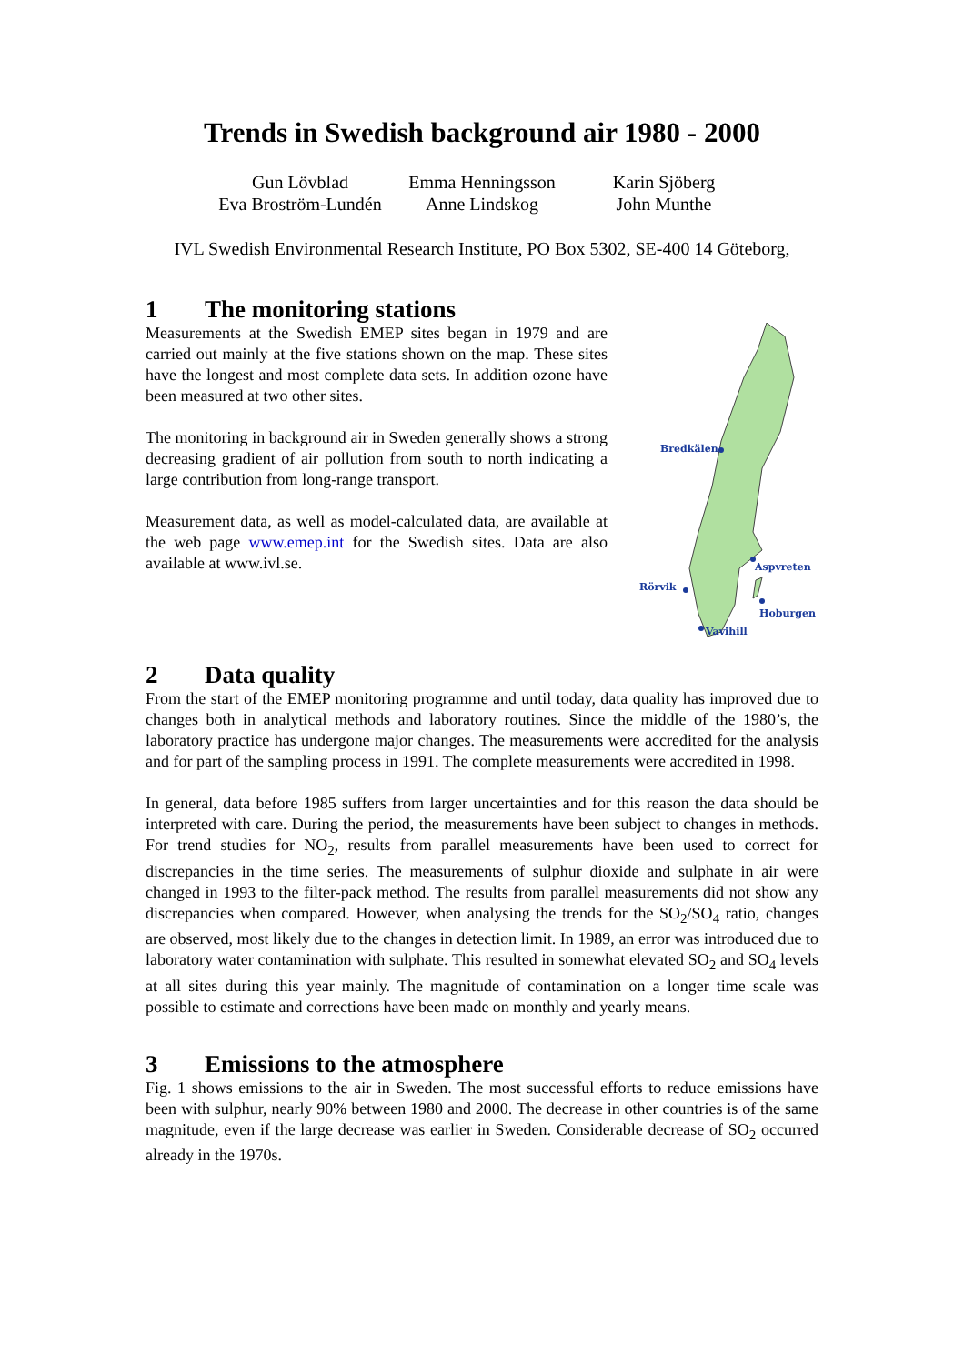Trends in Swedish background air 1980 - 2000
Gun Lövblad
Emma Henningsson
Karin Sjöberg
Eva Broström-Lundén
Anne Lindskog
John Munthe
IVL Swedish Environmental Research Institute, PO Box 5302, SE-400 14 Göteborg,
1 The monitoring stations
Measurements at the Swedish EMEP sites began in 1979 and are carried out mainly at the five stations shown on the map. These sites have the longest and most complete data sets. In addition ozone have been measured at two other sites.
The monitoring in background air in Sweden generally shows a strong decreasing gradient of air pollution from south to north indicating a large contribution from long-range transport.
Measurement data, as well as model-calculated data, are available at the web page www.emep.int for the Swedish sites. Data are also available at www.ivl.se.
Bredkälen
Aspvreten
Rörvik
Hoburgen
Vavihill
2 Data quality
From the start of the EMEP monitoring programme and until today, data quality has improved due to changes both in analytical methods and laboratory routines. Since the middle of the 1980’s, the laboratory practice has undergone major changes. The measurements were accredited for the analysis and for part of the sampling process in 1991. The complete measurements were accredited in 1998.
In general, data before 1985 suffers from larger uncertainties and for this reason the data should be interpreted with care. During the period, the measurements have been subject to changes in methods. For trend studies for NO<sub>2</sub>, results from parallel measurements have been used to correct for discrepancies in the time series. The measurements of sulphur dioxide and sulphate in air were changed in 1993 to the filter-pack method. The results from parallel measurements did not show any discrepancies when compared. However, when analysing the trends for the SO<sub>2</sub>/SO<sub>4</sub> ratio, changes are observed, most likely due to the changes in detection limit. In 1989, an error was introduced due to laboratory water contamination with sulphate. This resulted in somewhat elevated SO<sub>2</sub> and SO<sub>4</sub> levels at all sites during this year mainly. The magnitude of contamination on a longer time scale was possible to estimate and corrections have been made on monthly and yearly means.
3 Emissions to the atmosphere
Fig. 1 shows emissions to the air in Sweden. The most successful efforts to reduce emissions have been with sulphur, nearly 90% between 1980 and 2000. The decrease in other countries is of the same magnitude, even if the large decrease was earlier in Sweden. Considerable decrease of SO<sub>2</sub> occurred already in the 1970s.